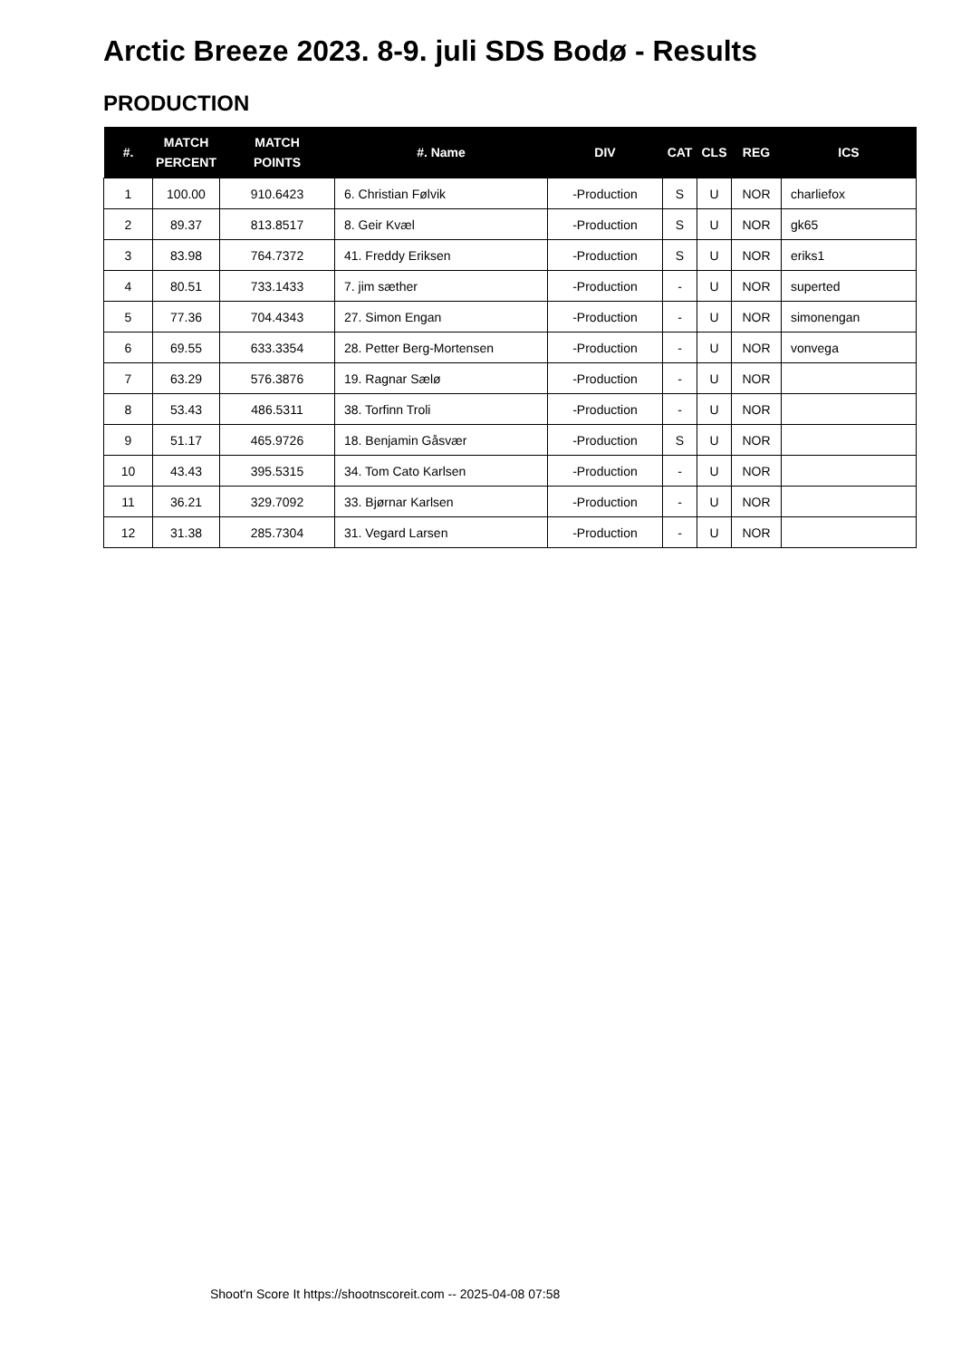Arctic Breeze 2023. 8-9. juli SDS Bodø - Results
PRODUCTION
| #. | MATCH PERCENT | MATCH POINTS | #. Name | DIV | CAT | CLS | REG | ICS |
| --- | --- | --- | --- | --- | --- | --- | --- | --- |
| 1 | 100.00 | 910.6423 | 6. Christian Følvik | -Production | S | U | NOR | charliefox |
| 2 | 89.37 | 813.8517 | 8. Geir Kvæl | -Production | S | U | NOR | gk65 |
| 3 | 83.98 | 764.7372 | 41. Freddy Eriksen | -Production | S | U | NOR | eriks1 |
| 4 | 80.51 | 733.1433 | 7. jim sæther | -Production | - | U | NOR | superted |
| 5 | 77.36 | 704.4343 | 27. Simon Engan | -Production | - | U | NOR | simonengan |
| 6 | 69.55 | 633.3354 | 28. Petter Berg-Mortensen | -Production | - | U | NOR | vonvega |
| 7 | 63.29 | 576.3876 | 19. Ragnar Sælø | -Production | - | U | NOR | |
| 8 | 53.43 | 486.5311 | 38. Torfinn Troli | -Production | - | U | NOR | |
| 9 | 51.17 | 465.9726 | 18. Benjamin Gåsvær | -Production | S | U | NOR | |
| 10 | 43.43 | 395.5315 | 34. Tom Cato Karlsen | -Production | - | U | NOR | |
| 11 | 36.21 | 329.7092 | 33. Bjørnar Karlsen | -Production | - | U | NOR | |
| 12 | 31.38 | 285.7304 | 31. Vegard Larsen | -Production | - | U | NOR | |
Shoot'n Score It https://shootnscoreit.com -- 2025-04-08 07:58